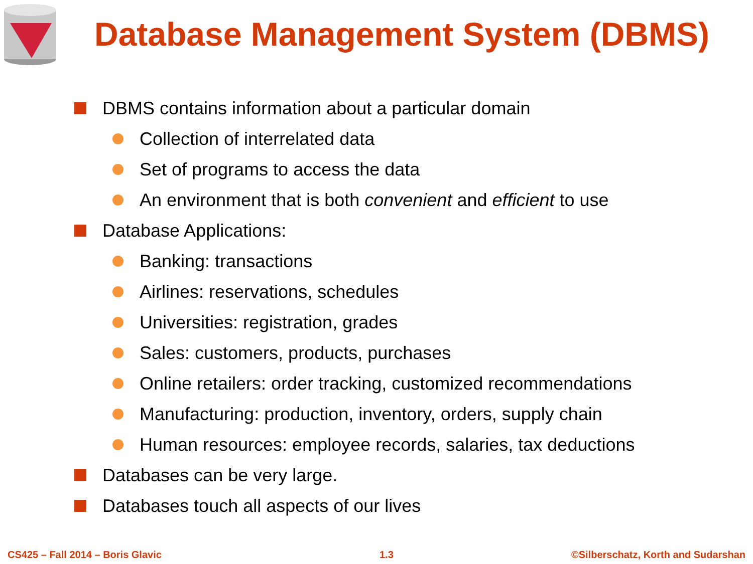Database Management System (DBMS)
DBMS contains information about a particular domain
Collection of interrelated data
Set of programs to access the data
An environment that is both convenient and efficient to use
Database Applications:
Banking: transactions
Airlines: reservations, schedules
Universities: registration, grades
Sales: customers, products, purchases
Online retailers: order tracking, customized recommendations
Manufacturing: production, inventory, orders, supply chain
Human resources: employee records, salaries, tax deductions
Databases can be very large.
Databases touch all aspects of our lives
CS425 – Fall 2014 – Boris Glavic
1.3
©Silberschatz, Korth and Sudarshan